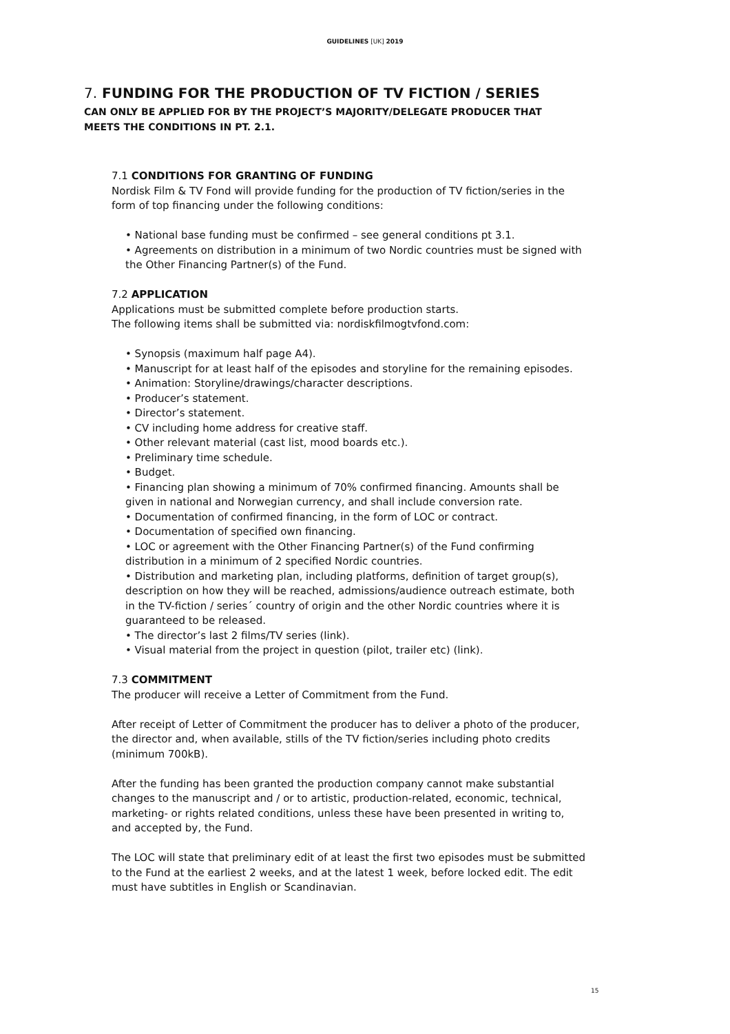GUIDELINES [UK] 2019
7. FUNDING FOR THE PRODUCTION OF TV FICTION / SERIES
CAN ONLY BE APPLIED FOR BY THE PROJECT’S MAJORITY/DELEGATE PRODUCER THAT MEETS THE CONDITIONS IN PT. 2.1.
7.1 CONDITIONS FOR GRANTING OF FUNDING
Nordisk Film & TV Fond will provide funding for the production of TV fiction/series in the form of top financing under the following conditions:
• National base funding must be confirmed – see general conditions pt 3.1.
• Agreements on distribution in a minimum of two Nordic countries must be signed with the Other Financing Partner(s) of the Fund.
7.2 APPLICATION
Applications must be submitted complete before production starts.
The following items shall be submitted via: nordiskfilmogtvfond.com:
• Synopsis (maximum half page A4).
• Manuscript for at least half of the episodes and storyline for the remaining episodes.
• Animation: Storyline/drawings/character descriptions.
• Producer’s statement.
• Director’s statement.
• CV including home address for creative staff.
• Other relevant material (cast list, mood boards etc.).
• Preliminary time schedule.
• Budget.
• Financing plan showing a minimum of 70% confirmed financing. Amounts shall be given in national and Norwegian currency, and shall include conversion rate.
• Documentation of confirmed financing, in the form of LOC or contract.
• Documentation of specified own financing.
• LOC or agreement with the Other Financing Partner(s) of the Fund confirming distribution in a minimum of 2 specified Nordic countries.
• Distribution and marketing plan, including platforms, definition of target group(s), description on how they will be reached, admissions/audience outreach estimate, both in the TV-fiction / series´ country of origin and the other Nordic countries where it is guaranteed to be released.
• The director’s last 2 films/TV series (link).
• Visual material from the project in question (pilot, trailer etc) (link).
7.3 COMMITMENT
The producer will receive a Letter of Commitment from the Fund.
After receipt of Letter of Commitment the producer has to deliver a photo of the producer, the director and, when available, stills of the TV fiction/series including photo credits (minimum 700kB).
After the funding has been granted the production company cannot make substantial changes to the manuscript and / or to artistic, production-related, economic, technical, marketing- or rights related conditions, unless these have been presented in writing to, and accepted by, the Fund.
The LOC will state that preliminary edit of at least the first two episodes must be submitted to the Fund at the earliest 2 weeks, and at the latest 1 week, before locked edit. The edit must have subtitles in English or Scandinavian.
15